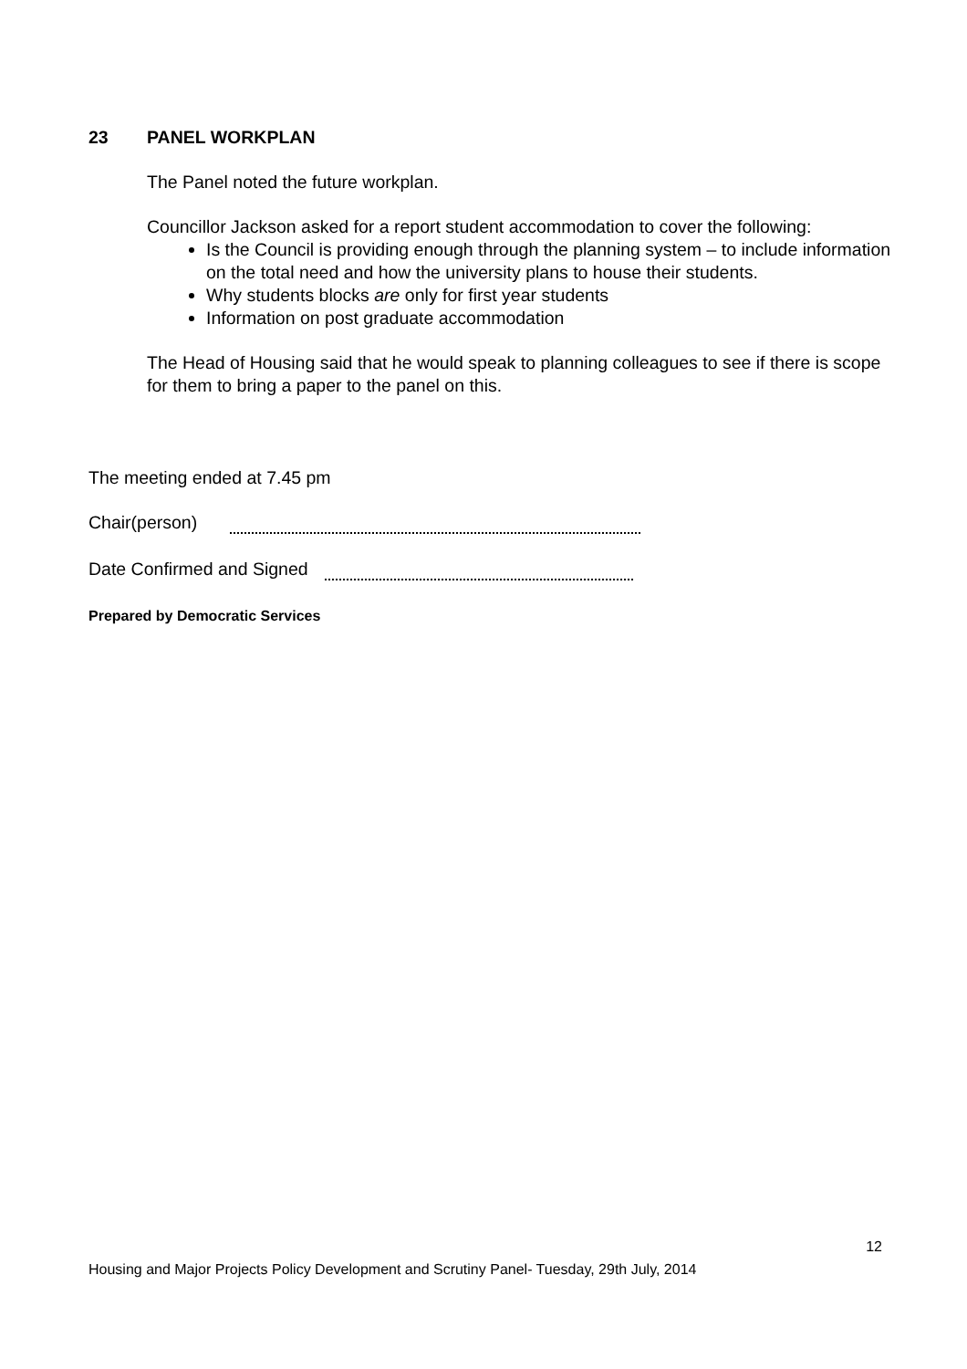23 PANEL WORKPLAN
The Panel noted the future workplan.
Councillor Jackson asked for a report student accommodation to cover the following:
Is the Council is providing enough through the planning system – to include information on the total need and how the university plans to house their students.
Why students blocks are only for first year students
Information on post graduate accommodation
The Head of Housing said that he would speak to planning colleagues to see if there is scope for them to bring a paper to the panel on this.
The meeting ended at 7.45 pm
Chair(person)
Date Confirmed and Signed
Prepared by Democratic Services
12
Housing and Major Projects Policy Development and Scrutiny Panel- Tuesday, 29th July, 2014